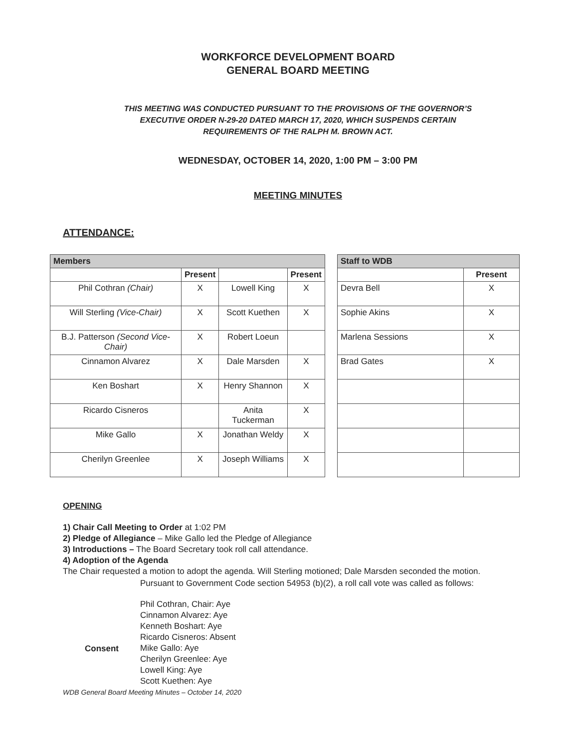WORKFORCE DEVELOPMENT BOARD
GENERAL BOARD MEETING
THIS MEETING WAS CONDUCTED PURSUANT TO THE PROVISIONS OF THE GOVERNOR’S
EXECUTIVE ORDER N-29-20 DATED MARCH 17, 2020, WHICH SUSPENDS CERTAIN
REQUIREMENTS OF THE RALPH M. BROWN ACT.
WEDNESDAY, OCTOBER 14, 2020, 1:00 PM – 3:00 PM
MEETING MINUTES
ATTENDANCE:
| Members | | | |
| --- | --- | --- | --- |
| | Present | | Present |
| Phil Cothran (Chair) | X | Lowell King | X |
| Will Sterling (Vice-Chair) | X | Scott Kuethen | X |
| B.J. Patterson (Second Vice-Chair) | X | Robert Loeun | |
| Cinnamon Alvarez | X | Dale Marsden | X |
| Ken Boshart | X | Henry Shannon | X |
| Ricardo Cisneros | | Anita Tuckerman | X |
| Mike Gallo | X | Jonathan Weldy | X |
| Cherilyn Greenlee | X | Joseph Williams | X |
| Staff to WDB | |
| --- | --- |
| | Present |
| Devra Bell | X |
| Sophie Akins | X |
| Marlena Sessions | X |
| Brad Gates | X |
OPENING
1) Chair Call Meeting to Order at 1:02 PM
2) Pledge of Allegiance – Mike Gallo led the Pledge of Allegiance
3) Introductions – The Board Secretary took roll call attendance.
4) Adoption of the Agenda
The Chair requested a motion to adopt the agenda. Will Sterling motioned; Dale Marsden seconded the motion.
Consent
Pursuant to Government Code section 54953 (b)(2), a roll call vote was called as follows:
Phil Cothran, Chair: Aye
Cinnamon Alvarez: Aye
Kenneth Boshart: Aye
Ricardo Cisneros: Absent
Mike Gallo: Aye
Cherilyn Greenlee: Aye
Lowell King: Aye
Scott Kuethen: Aye
WDB General Board Meeting Minutes – October 14, 2020